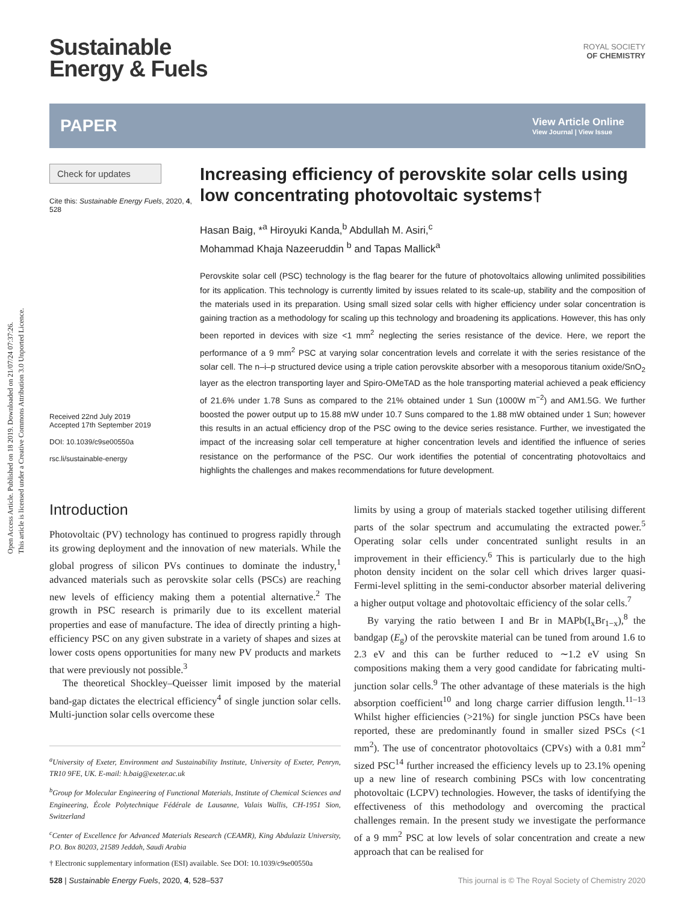Open Access Article. Published on 18 2019. Downloaded on 21/07/24 07:37:26.
This article is licensed under a Creative Commons Attribution 3.0 Unported Licence.
ROYAL SOCIETY
OF CHEMISTRY
Sustainable
Energy & Fuels
PAPER View Article Online
View Journal | View Issue
Check for updates
Cite this: Sustainable Energy Fuels, 2020, 4, 528
Received 22nd July 2019
Accepted 17th September 2019
DOI: 10.1039/c9se00550a
rsc.li/sustainable-energy
Increasing efficiency of perovskite solar cells using low concentrating photovoltaic systems†
Hasan Baig, *<sup>a</sup> Hiroyuki Kanda,<sup>b</sup> Abdullah M. Asiri,<sup>c</sup>
Mohammad Khaja Nazeeruddin <sup>b</sup> and Tapas Mallick<sup>a</sup>
Perovskite solar cell (PSC) technology is the flag bearer for the future of photovoltaics allowing unlimited possibilities for its application. This technology is currently limited by issues related to its scale-up, stability and the composition of the materials used in its preparation. Using small sized solar cells with higher efficiency under solar concentration is gaining traction as a methodology for scaling up this technology and broadening its applications. However, this has only been reported in devices with size <1 mm<sup>2</sup> neglecting the series resistance of the device. Here, we report the performance of a 9 mm<sup>2</sup> PSC at varying solar concentration levels and correlate it with the series resistance of the solar cell. The n–i–p structured device using a triple cation perovskite absorber with a mesoporous titanium oxide/SnO<sub>2</sub> layer as the electron transporting layer and Spiro-OMeTAD as the hole transporting material achieved a peak efficiency of 21.6% under 1.78 Suns as compared to the 21% obtained under 1 Sun (1000W m<sup>−2</sup>) and AM1.5G. We further boosted the power output up to 15.88 mW under 10.7 Suns compared to the 1.88 mW obtained under 1 Sun; however this results in an actual efficiency drop of the PSC owing to the device series resistance. Further, we investigated the impact of the increasing solar cell temperature at higher concentration levels and identified the influence of series resistance on the performance of the PSC. Our work identifies the potential of concentrating photovoltaics and highlights the challenges and makes recommendations for future development.
Introduction
Photovoltaic (PV) technology has continued to progress rapidly through its growing deployment and the innovation of new materials. While the global progress of silicon PVs continues to dominate the industry,<sup>1</sup> advanced materials such as perovskite solar cells (PSCs) are reaching new levels of efficiency making them a potential alternative.<sup>2</sup> The growth in PSC research is primarily due to its excellent material properties and ease of manufacture. The idea of directly printing a high-efficiency PSC on any given substrate in a variety of shapes and sizes at lower costs opens opportunities for many new PV products and markets that were previously not possible.<sup>3</sup>
The theoretical Shockley–Queisser limit imposed by the material band-gap dictates the electrical efficiency<sup>4</sup> of single junction solar cells. Multi-junction solar cells overcome these
<sup>a</sup> University of Exeter, Environment and Sustainability Institute, University of Exeter, Penryn, TR10 9FE, UK. E-mail: h.baig@exeter.ac.uk
<sup>b</sup> Group for Molecular Engineering of Functional Materials, Institute of Chemical Sciences and Engineering, École Polytechnique Fédérale de Lausanne, Valais Wallis, CH-1951 Sion, Switzerland
<sup>c</sup> Center of Excellence for Advanced Materials Research (CEAMR), King Abdulaziz University, P.O. Box 80203, 21589 Jeddah, Saudi Arabia
† Electronic supplementary information (ESI) available. See DOI: 10.1039/c9se00550a
limits by using a group of materials stacked together utilising different parts of the solar spectrum and accumulating the extracted power.<sup>5</sup> Operating solar cells under concentrated sunlight results in an improvement in their efficiency.<sup>6</sup> This is particularly due to the high photon density incident on the solar cell which drives larger quasi-Fermi-level splitting in the semi-conductor absorber material delivering a higher output voltage and photovoltaic efficiency of the solar cells.<sup>7</sup>
By varying the ratio between I and Br in MAPb(I<sub>x</sub>Br<sub>1−x</sub>),<sup>8</sup> the bandgap (E<sub>g</sub>) of the perovskite material can be tuned from around 1.6 to 2.3 eV and this can be further reduced to ∼1.2 eV using Sn compositions making them a very good candidate for fabricating multi-junction solar cells.<sup>9</sup> The other advantage of these materials is the high absorption coefficient<sup>10</sup> and long charge carrier diffusion length.<sup>11–13</sup> Whilst higher efficiencies (>21%) for single junction PSCs have been reported, these are predominantly found in smaller sized PSCs (<1 mm<sup>2</sup>). The use of concentrator photovoltaics (CPVs) with a 0.81 mm<sup>2</sup> sized PSC<sup>14</sup> further increased the efficiency levels up to 23.1% opening up a new line of research combining PSCs with low concentrating photovoltaic (LCPV) technologies. However, the tasks of identifying the effectiveness of this methodology and overcoming the practical challenges remain. In the present study we investigate the performance of a 9 mm<sup>2</sup> PSC at low levels of solar concentration and create a new approach that can be realised for
528 | Sustainable Energy Fuels, 2020, 4, 528–537 This journal is © The Royal Society of Chemistry 2020